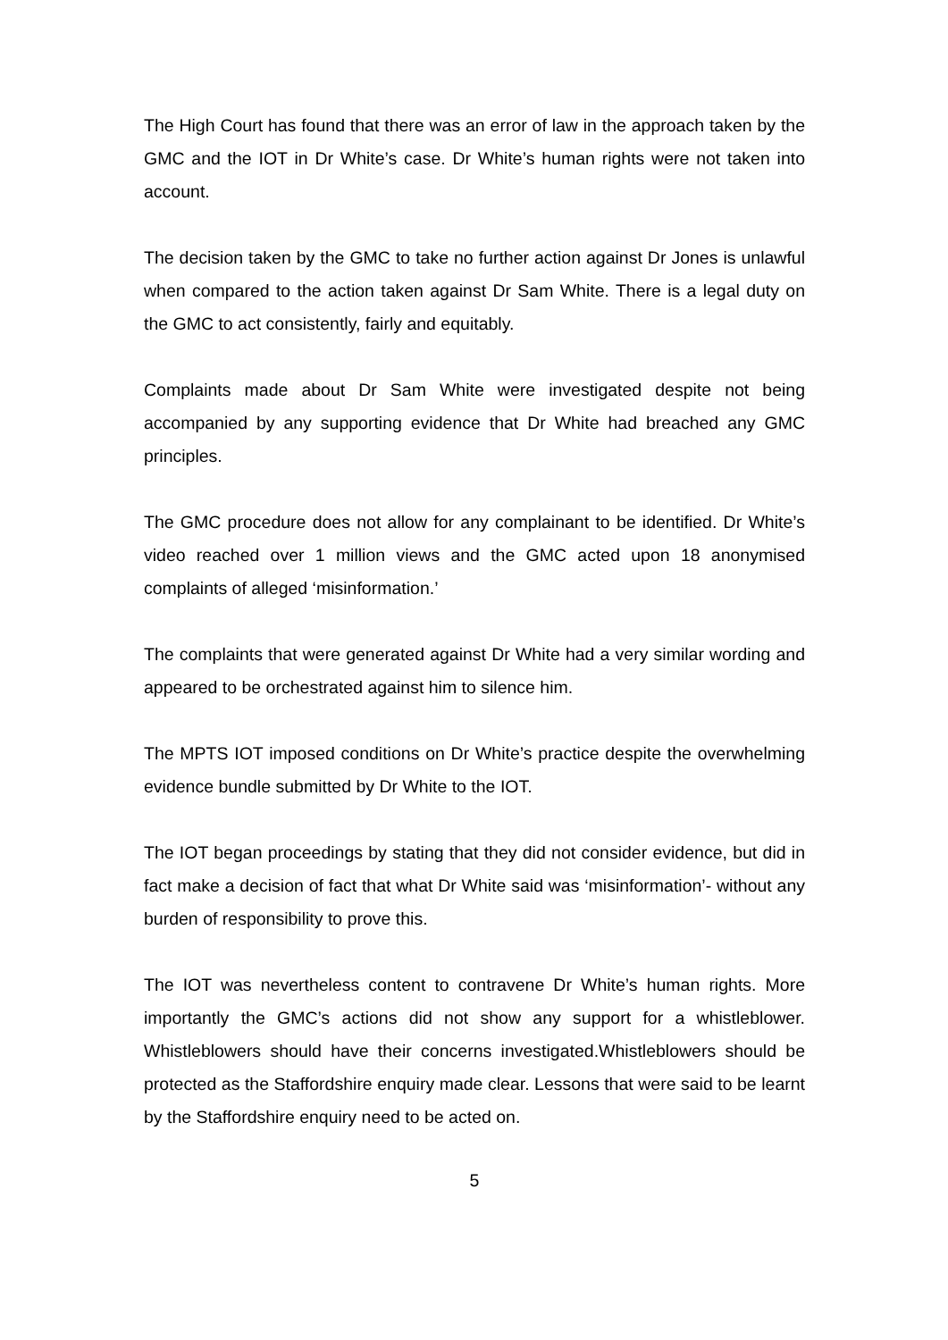The High Court has found that there was an error of law in the approach taken by the GMC and the IOT in Dr White’s case. Dr White’s human rights were not taken into account.
The decision taken by the GMC to take no further action against Dr Jones is unlawful when compared to the action taken against Dr Sam White. There is a legal duty on the GMC to act consistently, fairly and equitably.
Complaints made about Dr Sam White were investigated despite not being accompanied by any supporting evidence that Dr White had breached any GMC principles.
The GMC procedure does not allow for any complainant to be identified. Dr White’s video reached over 1 million views and the GMC acted upon 18 anonymised complaints of alleged ‘misinformation.’
The complaints that were generated against Dr White had a very similar wording and appeared to be orchestrated against him to silence him.
The MPTS IOT imposed conditions on Dr White’s practice despite the overwhelming evidence bundle submitted by Dr White to the IOT.
The IOT began proceedings by stating that they did not consider evidence, but did in fact make a decision of fact that what Dr White said was ‘misinformation’- without any burden of responsibility to prove this.
The IOT was nevertheless content to contravene Dr White’s human rights. More importantly the GMC’s actions did not show any support for a whistleblower. Whistleblowers should have their concerns investigated.Whistleblowers should be protected as the Staffordshire enquiry made clear. Lessons that were said to be learnt by the Staffordshire enquiry need to be acted on.
5